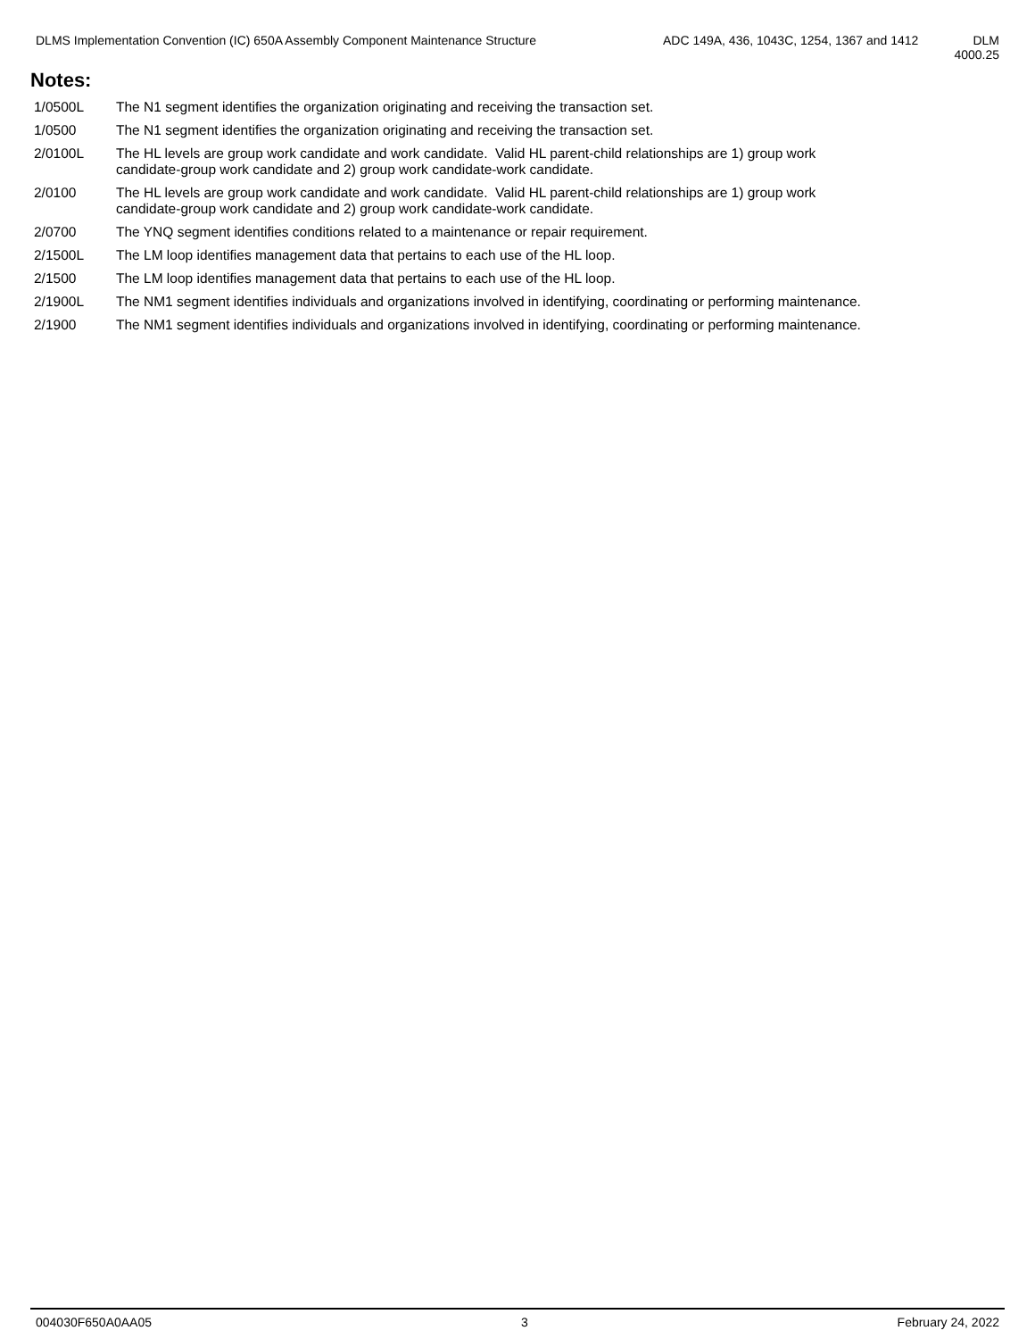DLMS Implementation Convention (IC) 650A Assembly Component Maintenance Structure
ADC 149A, 436, 1043C, 1254, 1367 and 1412
DLM
4000.25
Notes:
| 1/0500L | The N1 segment identifies the organization originating and receiving the transaction set. |
| 1/0500 | The N1 segment identifies the organization originating and receiving the transaction set. |
| 2/0100L | The HL levels are group work candidate and work candidate. Valid HL parent-child relationships are 1) group work candidate-group work candidate and 2) group work candidate-work candidate. |
| 2/0100 | The HL levels are group work candidate and work candidate. Valid HL parent-child relationships are 1) group work candidate-group work candidate and 2) group work candidate-work candidate. |
| 2/0700 | The YNQ segment identifies conditions related to a maintenance or repair requirement. |
| 2/1500L | The LM loop identifies management data that pertains to each use of the HL loop. |
| 2/1500 | The LM loop identifies management data that pertains to each use of the HL loop. |
| 2/1900L | The NM1 segment identifies individuals and organizations involved in identifying, coordinating or performing maintenance. |
| 2/1900 | The NM1 segment identifies individuals and organizations involved in identifying, coordinating or performing maintenance. |
004030F650A0AA05 3 February 24, 2022